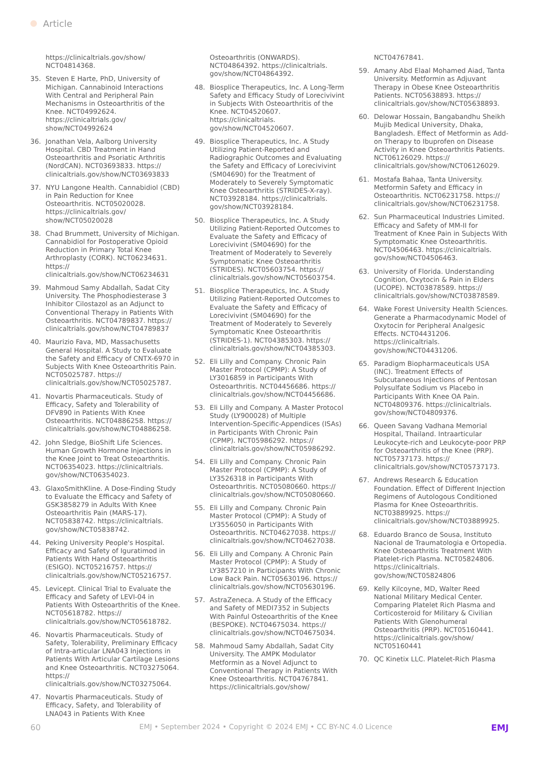Article
https://clinicaltrials.gov/show/ NCT04814368.
35. Steven E Harte, PhD, University of Michigan. Cannabinoid Interactions With Central and Peripheral Pain Mechanisms in Osteoarthritis of the Knee. NCT04992624. https://clinicaltrials.gov/ show/NCT04992624
36. Jonathan Vela, Aalborg University Hospital. CBD Treatment in Hand Osteoarthritis and Psoriatic Arthritis (NordCAN). NCT03693833. https:// clinicaltrials.gov/show/NCT03693833
37. NYU Langone Health. Cannabidiol (CBD) in Pain Reduction for Knee Osteoarthritis. NCT05020028. https://clinicaltrials.gov/ show/NCT05020028
38. Chad Brummett, University of Michigan. Cannabidiol for Postoperative Opioid Reduction in Primary Total Knee Arthroplasty (CORK). NCT06234631. https:// clinicaltrials.gov/show/NCT06234631
39. Mahmoud Samy Abdallah, Sadat City University. The Phosphodiesterase 3 Inhibitor Cilostazol as an Adjunct to Conventional Therapy in Patients With Osteoarthritis. NCT04789837. https:// clinicaltrials.gov/show/NCT04789837
40. Maurizio Fava, MD, Massachusetts General Hospital. A Study to Evaluate the Safety and Efficacy of CNTX-6970 in Subjects With Knee Osteoarthritis Pain. NCT05025787. https:// clinicaltrials.gov/show/NCT05025787.
41. Novartis Pharmaceuticals. Study of Efficacy, Safety and Tolerability of DFV890 in Patients With Knee Osteoarthritis. NCT04886258. https:// clinicaltrials.gov/show/NCT04886258.
42. John Sledge, BioShift Life Sciences. Human Growth Hormone Injections in the Knee Joint to Treat Osteoarthritis. NCT06354023. https://clinicaltrials. gov/show/NCT06354023.
43. GlaxoSmithKline. A Dose-Finding Study to Evaluate the Efficacy and Safety of GSK3858279 in Adults With Knee Osteoarthritis Pain (MARS-17). NCT05838742. https://clinicaltrials. gov/show/NCT05838742.
44. Peking University People's Hospital. Efficacy and Safety of Iguratimod in Patients With Hand Osteoarthritis (ESIGO). NCT05216757. https:// clinicaltrials.gov/show/NCT05216757.
45. Levicept. Clinical Trial to Evaluate the Efficacy and Safety of LEVI-04 in Patients With Osteoarthritis of the Knee. NCT05618782. https:// clinicaltrials.gov/show/NCT05618782.
46. Novartis Pharmaceuticals. Study of Safety, Tolerability, Preliminary Efficacy of Intra-articular LNA043 Injections in Patients With Articular Cartilage Lesions and Knee Osteoarthritis. NCT03275064. https:// clinicaltrials.gov/show/NCT03275064.
47. Novartis Pharmaceuticals. Study of Efficacy, Safety, and Tolerability of LNA043 in Patients With Knee
Osteoarthritis (ONWARDS). NCT04864392. https://clinicaltrials. gov/show/NCT04864392.
48. Biosplice Therapeutics, Inc. A Long-Term Safety and Efficacy Study of Lorecivivint in Subjects With Osteoarthritis of the Knee. NCT04520607. https://clinicaltrials. gov/show/NCT04520607.
49. Biosplice Therapeutics, Inc. A Study Utilizing Patient-Reported and Radiographic Outcomes and Evaluating the Safety and Efficacy of Lorecivivint (SM04690) for the Treatment of Moderately to Severely Symptomatic Knee Osteoarthritis (STRIDES-X-ray). NCT03928184. https://clinicaltrials. gov/show/NCT03928184.
50. Biosplice Therapeutics, Inc. A Study Utilizing Patient-Reported Outcomes to Evaluate the Safety and Efficacy of Lorecivivint (SM04690) for the Treatment of Moderately to Severely Symptomatic Knee Osteoarthritis (STRIDES). NCT05603754. https:// clinicaltrials.gov/show/NCT05603754.
51. Biosplice Therapeutics, Inc. A Study Utilizing Patient-Reported Outcomes to Evaluate the Safety and Efficacy of Lorecivivint (SM04690) for the Treatment of Moderately to Severely Symptomatic Knee Osteoarthritis (STRIDES-1). NCT04385303. https:// clinicaltrials.gov/show/NCT04385303.
52. Eli Lilly and Company. Chronic Pain Master Protocol (CPMP): A Study of LY3016859 in Participants With Osteoarthritis. NCT04456686. https:// clinicaltrials.gov/show/NCT04456686.
53. Eli Lilly and Company. A Master Protocol Study (LY900028) of Multiple Intervention-Specific-Appendices (ISAs) in Participants With Chronic Pain (CPMP). NCT05986292. https:// clinicaltrials.gov/show/NCT05986292.
54. Eli Lilly and Company. Chronic Pain Master Protocol (CPMP): A Study of LY3526318 in Participants With Osteoarthritis. NCT05080660. https:// clinicaltrials.gov/show/NCT05080660.
55. Eli Lilly and Company. Chronic Pain Master Protocol (CPMP): A Study of LY3556050 in Participants With Osteoarthritis. NCT04627038. https:// clinicaltrials.gov/show/NCT04627038.
56. Eli Lilly and Company. A Chronic Pain Master Protocol (CPMP): A Study of LY3857210 in Participants With Chronic Low Back Pain. NCT05630196. https:// clinicaltrials.gov/show/NCT05630196.
57. AstraZeneca. A Study of the Efficacy and Safety of MEDI7352 in Subjects With Painful Osteoarthritis of the Knee (BESPOKE). NCT04675034. https:// clinicaltrials.gov/show/NCT04675034.
58. Mahmoud Samy Abdallah, Sadat City University. The AMPK Modulator Metformin as a Novel Adjunct to Conventional Therapy in Patients With Knee Osteoarthritis. NCT04767841. https://clinicaltrials.gov/show/
NCT04767841.
59. Amany Abd Elaal Mohamed Aiad, Tanta University. Metformin as Adjuvant Therapy in Obese Knee Osteoarthritis Patients. NCT05638893. https:// clinicaltrials.gov/show/NCT05638893.
60. Delowar Hossain, Bangabandhu Sheikh Mujib Medical University, Dhaka, Bangladesh. Effect of Metformin as Add-on Therapy to Ibuprofen on Disease Activity in Knee Osteoarthritis Patients. NCT06126029. https:// clinicaltrials.gov/show/NCT06126029.
61. Mostafa Bahaa, Tanta University. Metformin Safety and Efficacy in Osteoarthritis. NCT06231758. https:// clinicaltrials.gov/show/NCT06231758.
62. Sun Pharmaceutical Industries Limited. Efficacy and Safety of MM-II for Treatment of Knee Pain in Subjects With Symptomatic Knee Osteoarthritis. NCT04506463. https://clinicaltrials. gov/show/NCT04506463.
63. University of Florida. Understanding Cognition, Oxytocin & Pain in Elders (UCOPE). NCT03878589. https:// clinicaltrials.gov/show/NCT03878589.
64. Wake Forest University Health Sciences. Generate a Pharmacodynamic Model of Oxytocin for Peripheral Analgesic Effects. NCT04431206. https://clinicaltrials. gov/show/NCT04431206.
65. Paradigm Biopharmaceuticals USA (INC). Treatment Effects of Subcutaneous Injections of Pentosan Polysulfate Sodium vs Placebo in Participants With Knee OA Pain. NCT04809376. https://clinicaltrials. gov/show/NCT04809376.
66. Queen Savang Vadhana Memorial Hospital, Thailand. Intraarticular Leukocyte-rich and Leukocyte-poor PRP for Osteoarthritis of the Knee (PRP). NCT05737173. https:// clinicaltrials.gov/show/NCT05737173.
67. Andrews Research & Education Foundation. Effect of Different Injection Regimens of Autologous Conditioned Plasma for Knee Osteoarthritis. NCT03889925. https:// clinicaltrials.gov/show/NCT03889925.
68. Eduardo Branco de Sousa, Instituto Nacional de Traumatologia e Ortopedia. Knee Osteoarthritis Treatment With Platelet-rich Plasma. NCT05824806. https://clinicaltrials. gov/show/NCT05824806
69. Kelly Kilcoyne, MD, Walter Reed National Military Medical Center. Comparing Platelet Rich Plasma and Corticosteroid for Military & Civilian Patients With Glenohumeral Osteoarthritis (PRP). NCT05160441. https://clinicaltrials.gov/show/ NCT05160441
70. QC Kinetix LLC. Platelet-Rich Plasma
60 EMJ • September 2024 • Copyright © 2024 EMJ • CC BY-NC 4.0 Licence EMJ